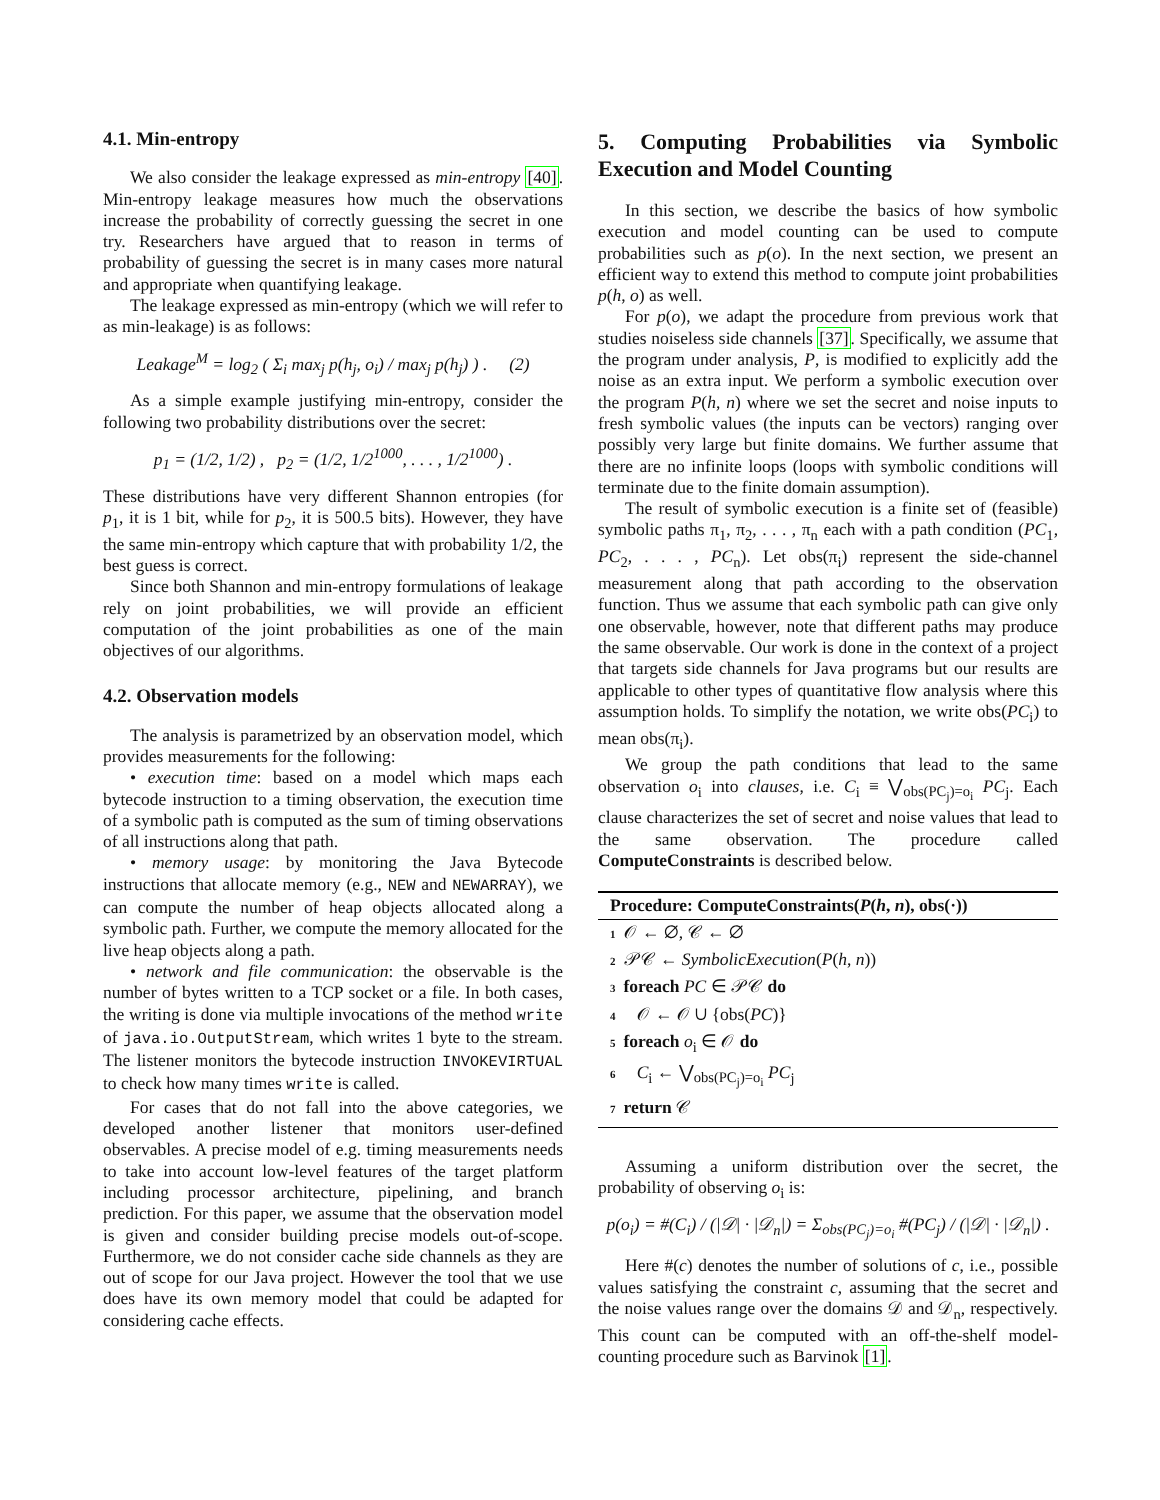4.1. Min-entropy
We also consider the leakage expressed as min-entropy [40]. Min-entropy leakage measures how much the observations increase the probability of correctly guessing the secret in one try. Researchers have argued that to reason in terms of probability of guessing the secret is in many cases more natural and appropriate when quantifying leakage.
The leakage expressed as min-entropy (which we will refer to as min-leakage) is as follows:
Leakage<sup>M</sup> = log<sub>2</sub> ( Σ<sub>i</sub> max<sub>j</sub> p(h<sub>j</sub>, o<sub>i</sub>) / max<sub>j</sub> p(h<sub>j</sub>) ) . (2)
As a simple example justifying min-entropy, consider the following two probability distributions over the secret:
p<sub>1</sub> = (1/2, 1/2) , p<sub>2</sub> = (1/2, 1/2<sup>1000</sup>, . . . , 1/2<sup>1000</sup>) .
These distributions have very different Shannon entropies (for p<sub>1</sub>, it is 1 bit, while for p<sub>2</sub>, it is 500.5 bits). However, they have the same min-entropy which capture that with probability 1/2, the best guess is correct.
Since both Shannon and min-entropy formulations of leakage rely on joint probabilities, we will provide an efficient computation of the joint probabilities as one of the main objectives of our algorithms.
4.2. Observation models
The analysis is parametrized by an observation model, which provides measurements for the following:
• execution time: based on a model which maps each bytecode instruction to a timing observation, the execution time of a symbolic path is computed as the sum of timing observations of all instructions along that path.
• memory usage: by monitoring the Java Bytecode instructions that allocate memory (e.g., NEW and NEWARRAY), we can compute the number of heap objects allocated along a symbolic path. Further, we compute the memory allocated for the live heap objects along a path.
• network and file communication: the observable is the number of bytes written to a TCP socket or a file. In both cases, the writing is done via multiple invocations of the method write of java.io.OutputStream, which writes 1 byte to the stream. The listener monitors the bytecode instruction INVOKEVIRTUAL to check how many times write is called.
For cases that do not fall into the above categories, we developed another listener that monitors user-defined observables. A precise model of e.g. timing measurements needs to take into account low-level features of the target platform including processor architecture, pipelining, and branch prediction. For this paper, we assume that the observation model is given and consider building precise models out-of-scope. Furthermore, we do not consider cache side channels as they are out of scope for our Java project. However the tool that we use does have its own memory model that could be adapted for considering cache effects.
5. Computing Probabilities via Symbolic Execution and Model Counting
In this section, we describe the basics of how symbolic execution and model counting can be used to compute probabilities such as p(o). In the next section, we present an efficient way to extend this method to compute joint probabilities p(h, o) as well.
For p(o), we adapt the procedure from previous work that studies noiseless side channels [37]. Specifically, we assume that the program under analysis, P, is modified to explicitly add the noise as an extra input. We perform a symbolic execution over the program P(h, n) where we set the secret and noise inputs to fresh symbolic values (the inputs can be vectors) ranging over possibly very large but finite domains. We further assume that there are no infinite loops (loops with symbolic conditions will terminate due to the finite domain assumption).
The result of symbolic execution is a finite set of (feasible) symbolic paths π<sub>1</sub>, π<sub>2</sub>, . . . , π<sub>n</sub> each with a path condition (PC<sub>1</sub>, PC<sub>2</sub>, . . . , PC<sub>n</sub>). Let obs(π<sub>i</sub>) represent the side-channel measurement along that path according to the observation function. Thus we assume that each symbolic path can give only one observable, however, note that different paths may produce the same observable. Our work is done in the context of a project that targets side channels for Java programs but our results are applicable to other types of quantitative flow analysis where this assumption holds. To simplify the notation, we write obs(PC<sub>i</sub>) to mean obs(π<sub>i</sub>).
We group the path conditions that lead to the same observation o<sub>i</sub> into clauses, i.e. C<sub>i</sub> ≡ ⋁<sub>obs(PC<sub>j</sub>)=o<sub>i</sub></sub> PC<sub>j</sub>. Each clause characterizes the set of secret and noise values that lead to the same observation. The procedure called ComputeConstraints is described below.
Procedure: ComputeConstraints(P(h, n), obs(·))
1 𝒪 ← ∅, 𝒞 ← ∅
2 𝒫𝒞 ← SymbolicExecution(P(h, n))
3 foreach PC ∈ 𝒫𝒞 do
4 𝒪 ← 𝒪 ∪ {obs(PC)}
5 foreach o<sub>i</sub> ∈ 𝒪 do
6 C<sub>i</sub> ← ⋁<sub>obs(PC<sub>j</sub>)=o<sub>i</sub></sub> PC<sub>j</sub>
7 return 𝒞
Assuming a uniform distribution over the secret, the probability of observing o<sub>i</sub> is:
p(o<sub>i</sub>) = #(C<sub>i</sub>) / (|𝒟| · |𝒟<sub>n</sub>|) = Σ<sub>obs(PC<sub>j</sub>)=o<sub>i</sub></sub> #(PC<sub>j</sub>) / (|𝒟| · |𝒟<sub>n</sub>|) .
Here #(c) denotes the number of solutions of c, i.e., possible values satisfying the constraint c, assuming that the secret and the noise values range over the domains 𝒟 and 𝒟<sub>n</sub>, respectively. This count can be computed with an off-the-shelf model-counting procedure such as Barvinok [1].